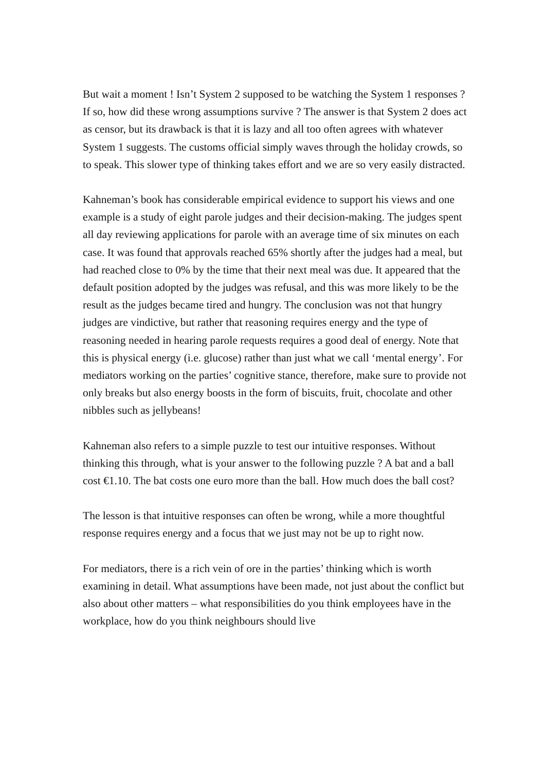But wait a moment ! Isn’t System 2 supposed to be watching the System 1 responses ? If so, how did these wrong assumptions survive ? The answer is that System 2 does act as censor, but its drawback is that it is lazy and all too often agrees with whatever System 1 suggests. The customs official simply waves through the holiday crowds, so to speak. This slower type of thinking takes effort and we are so very easily distracted.
Kahneman’s book has considerable empirical evidence to support his views and one example is a study of eight parole judges and their decision-making. The judges spent all day reviewing applications for parole with an average time of six minutes on each case. It was found that approvals reached 65% shortly after the judges had a meal, but had reached close to 0% by the time that their next meal was due. It appeared that the default position adopted by the judges was refusal, and this was more likely to be the result as the judges became tired and hungry. The conclusion was not that hungry judges are vindictive, but rather that reasoning requires energy and the type of reasoning needed in hearing parole requests requires a good deal of energy. Note that this is physical energy (i.e. glucose) rather than just what we call ‘mental energy’. For mediators working on the parties’ cognitive stance, therefore, make sure to provide not only breaks but also energy boosts in the form of biscuits, fruit, chocolate and other nibbles such as jellybeans!
Kahneman also refers to a simple puzzle to test our intuitive responses. Without thinking this through, what is your answer to the following puzzle ? A bat and a ball cost €1.10. The bat costs one euro more than the ball. How much does the ball cost?
The lesson is that intuitive responses can often be wrong, while a more thoughtful response requires energy and a focus that we just may not be up to right now.
For mediators, there is a rich vein of ore in the parties’ thinking which is worth examining in detail. What assumptions have been made, not just about the conflict but also about other matters – what responsibilities do you think employees have in the workplace, how do you think neighbours should live